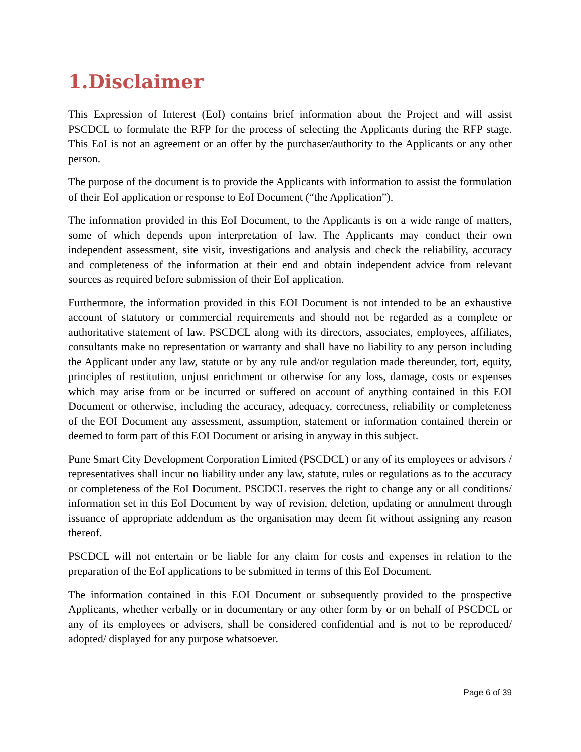1.Disclaimer
This Expression of Interest (EoI) contains brief information about the Project and will assist PSCDCL to formulate the RFP for the process of selecting the Applicants during the RFP stage. This EoI is not an agreement or an offer by the purchaser/authority to the Applicants or any other person.
The purpose of the document is to provide the Applicants with information to assist the formulation of their EoI application or response to EoI Document (“the Application”).
The information provided in this EoI Document, to the Applicants is on a wide range of matters, some of which depends upon interpretation of law. The Applicants may conduct their own independent assessment, site visit, investigations and analysis and check the reliability, accuracy and completeness of the information at their end and obtain independent advice from relevant sources as required before submission of their EoI application.
Furthermore, the information provided in this EOI Document is not intended to be an exhaustive account of statutory or commercial requirements and should not be regarded as a complete or authoritative statement of law. PSCDCL along with its directors, associates, employees, affiliates, consultants make no representation or warranty and shall have no liability to any person including the Applicant under any law, statute or by any rule and/or regulation made thereunder, tort, equity, principles of restitution, unjust enrichment or otherwise for any loss, damage, costs or expenses which may arise from or be incurred or suffered on account of anything contained in this EOI Document or otherwise, including the accuracy, adequacy, correctness, reliability or completeness of the EOI Document any assessment, assumption, statement or information contained therein or deemed to form part of this EOI Document or arising in anyway in this subject.
Pune Smart City Development Corporation Limited (PSCDCL) or any of its employees or advisors / representatives shall incur no liability under any law, statute, rules or regulations as to the accuracy or completeness of the EoI Document. PSCDCL reserves the right to change any or all conditions/ information set in this EoI Document by way of revision, deletion, updating or annulment through issuance of appropriate addendum as the organisation may deem fit without assigning any reason thereof.
PSCDCL will not entertain or be liable for any claim for costs and expenses in relation to the preparation of the EoI applications to be submitted in terms of this EoI Document.
The information contained in this EOI Document or subsequently provided to the prospective Applicants, whether verbally or in documentary or any other form by or on behalf of PSCDCL or any of its employees or advisers, shall be considered confidential and is not to be reproduced/ adopted/ displayed for any purpose whatsoever.
Page 6 of 39